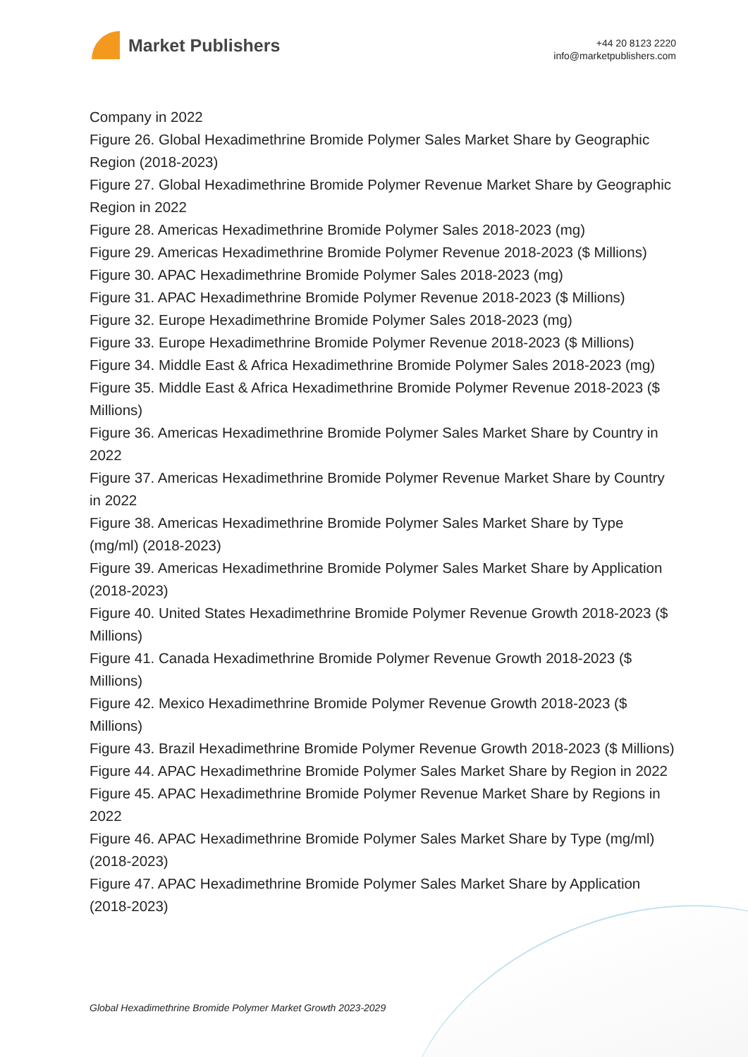Market Publishers
+44 20 8123 2220
info@marketpublishers.com
Company in 2022
Figure 26. Global Hexadimethrine Bromide Polymer Sales Market Share by Geographic Region (2018-2023)
Figure 27. Global Hexadimethrine Bromide Polymer Revenue Market Share by Geographic Region in 2022
Figure 28. Americas Hexadimethrine Bromide Polymer Sales 2018-2023 (mg)
Figure 29. Americas Hexadimethrine Bromide Polymer Revenue 2018-2023 ($ Millions)
Figure 30. APAC Hexadimethrine Bromide Polymer Sales 2018-2023 (mg)
Figure 31. APAC Hexadimethrine Bromide Polymer Revenue 2018-2023 ($ Millions)
Figure 32. Europe Hexadimethrine Bromide Polymer Sales 2018-2023 (mg)
Figure 33. Europe Hexadimethrine Bromide Polymer Revenue 2018-2023 ($ Millions)
Figure 34. Middle East & Africa Hexadimethrine Bromide Polymer Sales 2018-2023 (mg)
Figure 35. Middle East & Africa Hexadimethrine Bromide Polymer Revenue 2018-2023 ($ Millions)
Figure 36. Americas Hexadimethrine Bromide Polymer Sales Market Share by Country in 2022
Figure 37. Americas Hexadimethrine Bromide Polymer Revenue Market Share by Country in 2022
Figure 38. Americas Hexadimethrine Bromide Polymer Sales Market Share by Type (mg/ml) (2018-2023)
Figure 39. Americas Hexadimethrine Bromide Polymer Sales Market Share by Application (2018-2023)
Figure 40. United States Hexadimethrine Bromide Polymer Revenue Growth 2018-2023 ($ Millions)
Figure 41. Canada Hexadimethrine Bromide Polymer Revenue Growth 2018-2023 ($ Millions)
Figure 42. Mexico Hexadimethrine Bromide Polymer Revenue Growth 2018-2023 ($ Millions)
Figure 43. Brazil Hexadimethrine Bromide Polymer Revenue Growth 2018-2023 ($ Millions)
Figure 44. APAC Hexadimethrine Bromide Polymer Sales Market Share by Region in 2022
Figure 45. APAC Hexadimethrine Bromide Polymer Revenue Market Share by Regions in 2022
Figure 46. APAC Hexadimethrine Bromide Polymer Sales Market Share by Type (mg/ml) (2018-2023)
Figure 47. APAC Hexadimethrine Bromide Polymer Sales Market Share by Application (2018-2023)
Global Hexadimethrine Bromide Polymer Market Growth 2023-2029